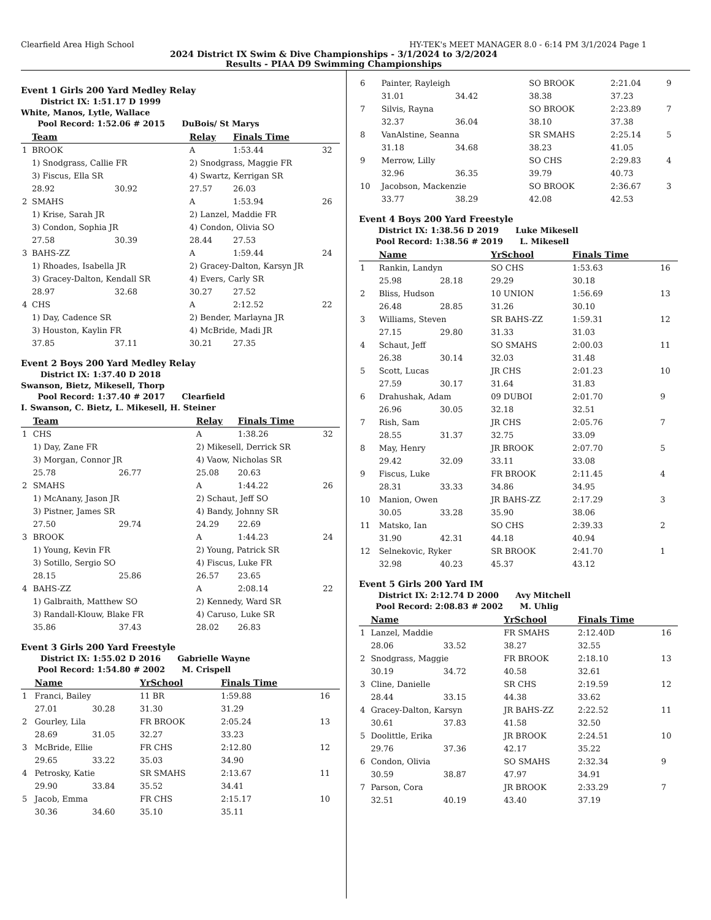Clearfield Area High School HY-TEK's MEET MANAGER 8.0 - 6:14 PM 3/1/2024 Page 1
2024 District IX Swim & Dive Championships - 3/1/2024 to 3/2/2024
Results - PIAA D9 Swimming Championships
Event 1 Girls 200 Yard Medley Relay
District IX: 1:51.17 D 1999
White, Manos, Lytle, Wallace
Pool Record: 1:52.06 # 2015 DuBois/ St Marys
| | Team | | Relay | Finals Time | |
| --- | --- | --- | --- | --- | --- |
| 1 | BROOK | | A | 1:53.44 | 32 |
| | 1) Snodgrass, Callie FR | | 2) Snodgrass, Maggie FR | | |
| | 3) Fiscus, Ella SR | | 4) Swartz, Kerrigan SR | | |
| | 28.92 | 30.92 | 27.57 | 26.03 | |
| 2 | SMAHS | | A | 1:53.94 | 26 |
| | 1) Krise, Sarah JR | | 2) Lanzel, Maddie FR | | |
| | 3) Condon, Sophia JR | | 4) Condon, Olivia SO | | |
| | 27.58 | 30.39 | 28.44 | 27.53 | |
| 3 | BAHS-ZZ | | A | 1:59.44 | 24 |
| | 1) Rhoades, Isabella JR | | 2) Gracey-Dalton, Karsyn JR | | |
| | 3) Gracey-Dalton, Kendall SR | | 4) Evers, Carly SR | | |
| | 28.97 | 32.68 | 30.27 | 27.52 | |
| 4 | CHS | | A | 2:12.52 | 22 |
| | 1) Day, Cadence SR | | 2) Bender, Marlayna JR | | |
| | 3) Houston, Kaylin FR | | 4) McBride, Madi JR | | |
| | 37.85 | 37.11 | 30.21 | 27.35 | |
Event 2 Boys 200 Yard Medley Relay
District IX: 1:37.40 D 2018
Swanson, Bietz, Mikesell, Thorp
Pool Record: 1:37.40 # 2017 Clearfield
I. Swanson, C. Bietz, L. Mikesell, H. Steiner
| | Team | | Relay | Finals Time | |
| --- | --- | --- | --- | --- | --- |
| 1 | CHS | | A | 1:38.26 | 32 |
| | 1) Day, Zane FR | | 2) Mikesell, Derrick SR | | |
| | 3) Morgan, Connor JR | | 4) Vaow, Nicholas SR | | |
| | 25.78 | 26.77 | 25.08 | 20.63 | |
| 2 | SMAHS | | A | 1:44.22 | 26 |
| | 1) McAnany, Jason JR | | 2) Schaut, Jeff SO | | |
| | 3) Pistner, James SR | | 4) Bandy, Johnny SR | | |
| | 27.50 | 29.74 | 24.29 | 22.69 | |
| 3 | BROOK | | A | 1:44.23 | 24 |
| | 1) Young, Kevin FR | | 2) Young, Patrick SR | | |
| | 3) Sotillo, Sergio SO | | 4) Fiscus, Luke FR | | |
| | 28.15 | 25.86 | 26.57 | 23.65 | |
| 4 | BAHS-ZZ | | A | 2:08.14 | 22 |
| | 1) Galbraith, Matthew SO | | 2) Kennedy, Ward SR | | |
| | 3) Randall-Klouw, Blake FR | | 4) Caruso, Luke SR | | |
| | 35.86 | 37.43 | 28.02 | 26.83 | |
Event 3 Girls 200 Yard Freestyle
District IX: 1:55.02 D 2016 Gabrielle Wayne
Pool Record: 1:54.80 # 2002 M. Crispell
| | Name | | YrSchool | Finals Time | |
| --- | --- | --- | --- | --- | --- |
| 1 | Franci, Bailey | | 11 BR | 1:59.88 | 16 |
| | 27.01 | 30.28 | 31.30 | 31.29 | |
| 2 | Gourley, Lila | | FR BROOK | 2:05.24 | 13 |
| | 28.69 | 31.05 | 32.27 | 33.23 | |
| 3 | McBride, Ellie | | FR CHS | 2:12.80 | 12 |
| | 29.65 | 33.22 | 35.03 | 34.90 | |
| 4 | Petrosky, Katie | | SR SMAHS | 2:13.67 | 11 |
| | 29.90 | 33.84 | 35.52 | 34.41 | |
| 5 | Jacob, Emma | | FR CHS | 2:15.17 | 10 |
| | 30.36 | 34.60 | 35.10 | 35.11 | |
| 6 | Painter, Rayleigh | | SO BROOK | 2:21.04 | 9 |
| | 31.01 | 34.42 | 38.38 | 37.23 | |
| 7 | Silvis, Rayna | | SO BROOK | 2:23.89 | 7 |
| | 32.37 | 36.04 | 38.10 | 37.38 | |
| 8 | VanAlstine, Seanna | | SR SMAHS | 2:25.14 | 5 |
| | 31.18 | 34.68 | 38.23 | 41.05 | |
| 9 | Merrow, Lilly | | SO CHS | 2:29.83 | 4 |
| | 32.96 | 36.35 | 39.79 | 40.73 | |
| 10 | Jacobson, Mackenzie | | SO BROOK | 2:36.67 | 3 |
| | 33.77 | 38.29 | 42.08 | 42.53 | |
Event 4 Boys 200 Yard Freestyle
District IX: 1:38.56 D 2019 Luke Mikesell
Pool Record: 1:38.56 # 2019 L. Mikesell
| | Name | | YrSchool | Finals Time | |
| --- | --- | --- | --- | --- | --- |
| 1 | Rankin, Landyn | | SO CHS | 1:53.63 | 16 |
| | 25.98 | 28.18 | 29.29 | 30.18 | |
| 2 | Bliss, Hudson | | 10 UNION | 1:56.69 | 13 |
| | 26.48 | 28.85 | 31.26 | 30.10 | |
| 3 | Williams, Steven | | SR BAHS-ZZ | 1:59.31 | 12 |
| | 27.15 | 29.80 | 31.33 | 31.03 | |
| 4 | Schaut, Jeff | | SO SMAHS | 2:00.03 | 11 |
| | 26.38 | 30.14 | 32.03 | 31.48 | |
| 5 | Scott, Lucas | | JR CHS | 2:01.23 | 10 |
| | 27.59 | 30.17 | 31.64 | 31.83 | |
| 6 | Drahushak, Adam | | 09 DUBOI | 2:01.70 | 9 |
| | 26.96 | 30.05 | 32.18 | 32.51 | |
| 7 | Rish, Sam | | JR CHS | 2:05.76 | 7 |
| | 28.55 | 31.37 | 32.75 | 33.09 | |
| 8 | May, Henry | | JR BROOK | 2:07.70 | 5 |
| | 29.42 | 32.09 | 33.11 | 33.08 | |
| 9 | Fiscus, Luke | | FR BROOK | 2:11.45 | 4 |
| | 28.31 | 33.33 | 34.86 | 34.95 | |
| 10 | Manion, Owen | | JR BAHS-ZZ | 2:17.29 | 3 |
| | 30.05 | 33.28 | 35.90 | 38.06 | |
| 11 | Matsko, Ian | | SO CHS | 2:39.33 | 2 |
| | 31.90 | 42.31 | 44.18 | 40.94 | |
| 12 | Selnekovic, Ryker | | SR BROOK | 2:41.70 | 1 |
| | 32.98 | 40.23 | 45.37 | 43.12 | |
Event 5 Girls 200 Yard IM
District IX: 2:12.74 D 2000 Avy Mitchell
Pool Record: 2:08.83 # 2002 M. Uhlig
| | Name | | YrSchool | Finals Time | |
| --- | --- | --- | --- | --- | --- |
| 1 | Lanzel, Maddie | | FR SMAHS | 2:12.40D | 16 |
| | 28.06 | 33.52 | 38.27 | 32.55 | |
| 2 | Snodgrass, Maggie | | FR BROOK | 2:18.10 | 13 |
| | 30.19 | 34.72 | 40.58 | 32.61 | |
| 3 | Cline, Danielle | | SR CHS | 2:19.59 | 12 |
| | 28.44 | 33.15 | 44.38 | 33.62 | |
| 4 | Gracey-Dalton, Karsyn | | JR BAHS-ZZ | 2:22.52 | 11 |
| | 30.61 | 37.83 | 41.58 | 32.50 | |
| 5 | Doolittle, Erika | | JR BROOK | 2:24.51 | 10 |
| | 29.76 | 37.36 | 42.17 | 35.22 | |
| 6 | Condon, Olivia | | SO SMAHS | 2:32.34 | 9 |
| | 30.59 | 38.87 | 47.97 | 34.91 | |
| 7 | Parson, Cora | | JR BROOK | 2:33.29 | 7 |
| | 32.51 | 40.19 | 43.40 | 37.19 | |